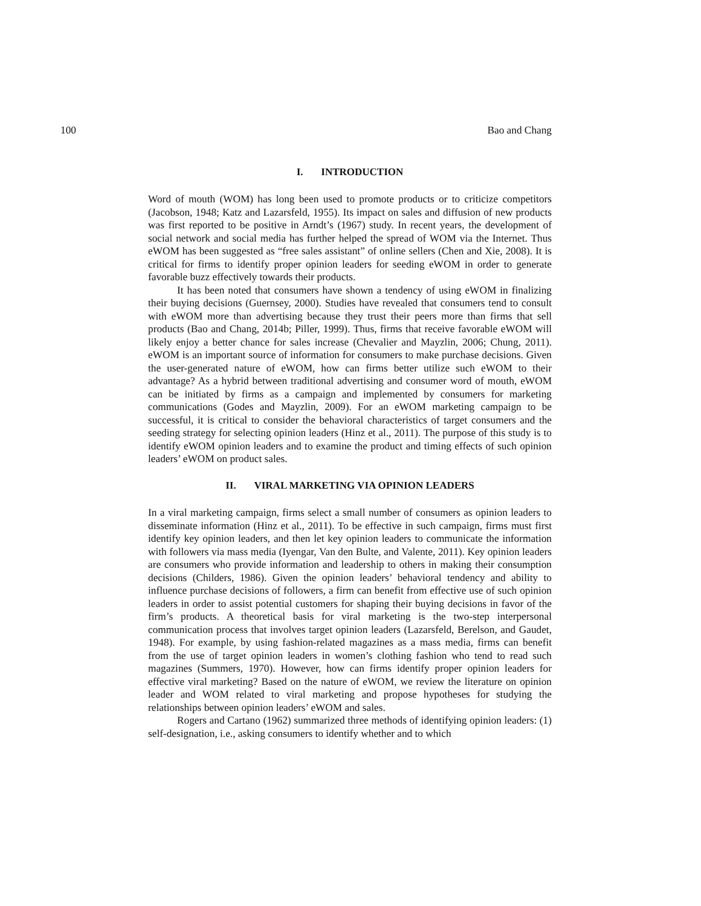100 Bao and Chang
I. INTRODUCTION
Word of mouth (WOM) has long been used to promote products or to criticize competitors (Jacobson, 1948; Katz and Lazarsfeld, 1955). Its impact on sales and diffusion of new products was first reported to be positive in Arndt’s (1967) study. In recent years, the development of social network and social media has further helped the spread of WOM via the Internet. Thus eWOM has been suggested as “free sales assistant” of online sellers (Chen and Xie, 2008). It is critical for firms to identify proper opinion leaders for seeding eWOM in order to generate favorable buzz effectively towards their products.
It has been noted that consumers have shown a tendency of using eWOM in finalizing their buying decisions (Guernsey, 2000). Studies have revealed that consumers tend to consult with eWOM more than advertising because they trust their peers more than firms that sell products (Bao and Chang, 2014b; Piller, 1999). Thus, firms that receive favorable eWOM will likely enjoy a better chance for sales increase (Chevalier and Mayzlin, 2006; Chung, 2011). eWOM is an important source of information for consumers to make purchase decisions. Given the user-generated nature of eWOM, how can firms better utilize such eWOM to their advantage? As a hybrid between traditional advertising and consumer word of mouth, eWOM can be initiated by firms as a campaign and implemented by consumers for marketing communications (Godes and Mayzlin, 2009). For an eWOM marketing campaign to be successful, it is critical to consider the behavioral characteristics of target consumers and the seeding strategy for selecting opinion leaders (Hinz et al., 2011). The purpose of this study is to identify eWOM opinion leaders and to examine the product and timing effects of such opinion leaders’ eWOM on product sales.
II. VIRAL MARKETING VIA OPINION LEADERS
In a viral marketing campaign, firms select a small number of consumers as opinion leaders to disseminate information (Hinz et al., 2011). To be effective in such campaign, firms must first identify key opinion leaders, and then let key opinion leaders to communicate the information with followers via mass media (Iyengar, Van den Bulte, and Valente, 2011). Key opinion leaders are consumers who provide information and leadership to others in making their consumption decisions (Childers, 1986). Given the opinion leaders’ behavioral tendency and ability to influence purchase decisions of followers, a firm can benefit from effective use of such opinion leaders in order to assist potential customers for shaping their buying decisions in favor of the firm’s products. A theoretical basis for viral marketing is the two-step interpersonal communication process that involves target opinion leaders (Lazarsfeld, Berelson, and Gaudet, 1948). For example, by using fashion-related magazines as a mass media, firms can benefit from the use of target opinion leaders in women’s clothing fashion who tend to read such magazines (Summers, 1970). However, how can firms identify proper opinion leaders for effective viral marketing? Based on the nature of eWOM, we review the literature on opinion leader and WOM related to viral marketing and propose hypotheses for studying the relationships between opinion leaders’ eWOM and sales.
Rogers and Cartano (1962) summarized three methods of identifying opinion leaders: (1) self-designation, i.e., asking consumers to identify whether and to which